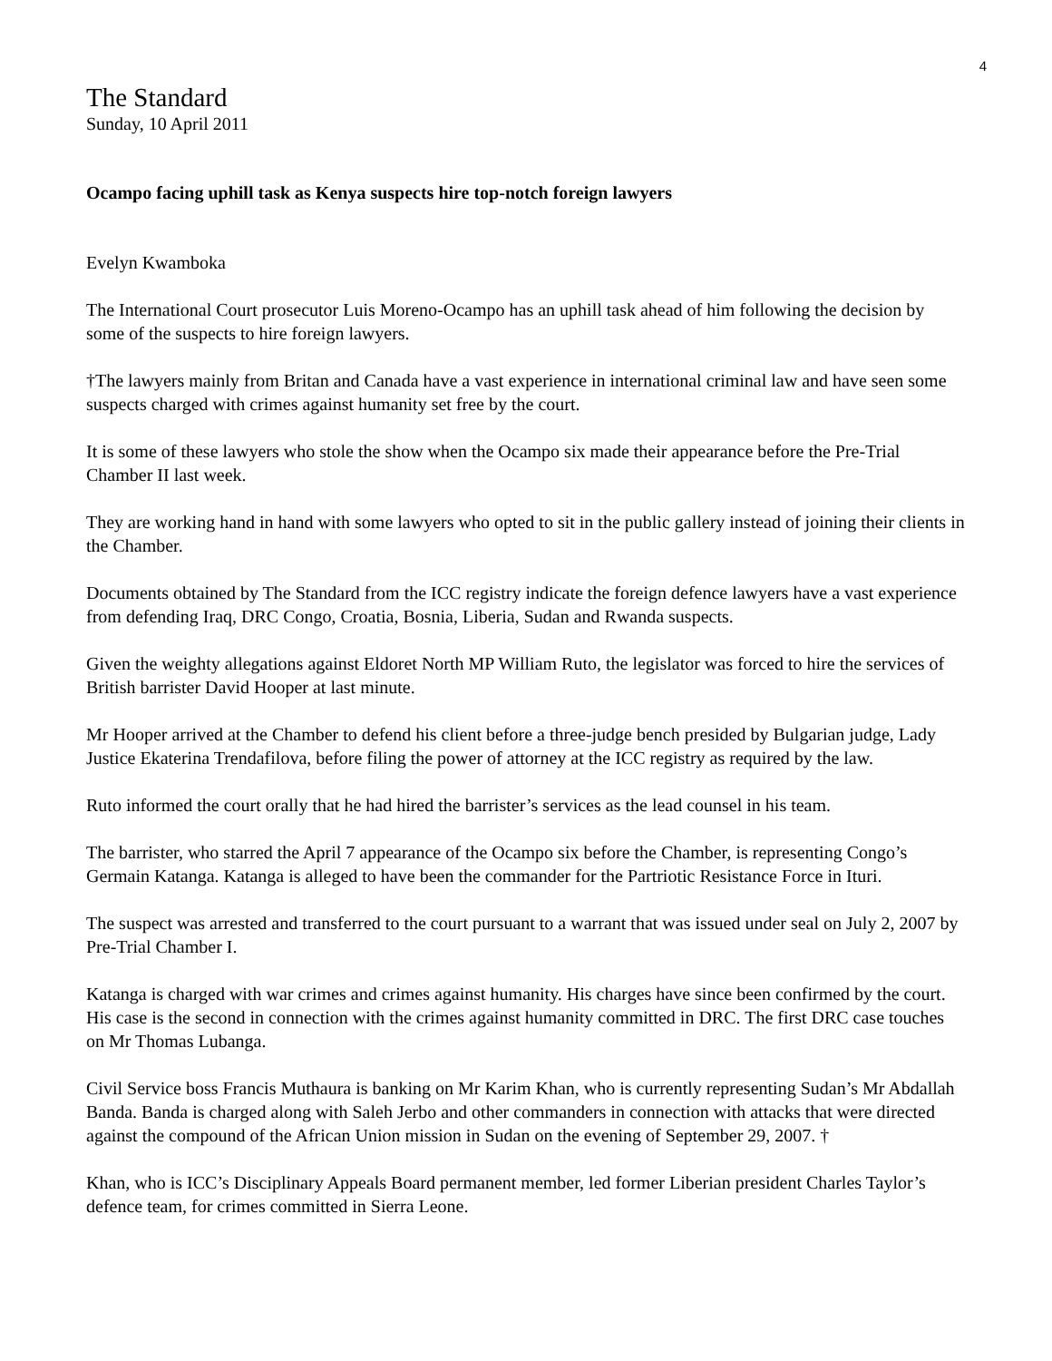4
The Standard
Sunday, 10 April 2011
Ocampo facing uphill task as Kenya suspects hire top-notch foreign lawyers
Evelyn Kwamboka
The International Court prosecutor Luis Moreno-Ocampo has an uphill task ahead of him following the decision by some of the suspects to hire foreign lawyers.
†The lawyers mainly from Britan and Canada have a vast experience in international criminal law and have seen some suspects charged with crimes against humanity set free by the court.
It is some of these lawyers who stole the show when the Ocampo six made their appearance before the Pre-Trial Chamber II last week.
They are working hand in hand with some lawyers who opted to sit in the public gallery instead of joining their clients in the Chamber.
Documents obtained by The Standard from the ICC registry indicate the foreign defence lawyers have a vast experience from defending Iraq, DRC Congo, Croatia, Bosnia, Liberia, Sudan and Rwanda suspects.
Given the weighty allegations against Eldoret North MP William Ruto, the legislator was forced to hire the services of British barrister David Hooper at last minute.
Mr Hooper arrived at the Chamber to defend his client before a three-judge bench presided by Bulgarian judge, Lady Justice Ekaterina Trendafilova, before filing the power of attorney at the ICC registry as required by the law.
Ruto informed the court orally that he had hired the barrister’s services as the lead counsel in his team.
The barrister, who starred the April 7 appearance of the Ocampo six before the Chamber, is representing Congo’s Germain Katanga. Katanga is alleged to have been the commander for the Partriotic Resistance Force in Ituri.
The suspect was arrested and transferred to the court pursuant to a warrant that was issued under seal on July 2, 2007 by Pre-Trial Chamber I.
Katanga is charged with war crimes and crimes against humanity. His charges have since been confirmed by the court. His case is the second in connection with the crimes against humanity committed in DRC. The first DRC case touches on Mr Thomas Lubanga.
Civil Service boss Francis Muthaura is banking on Mr Karim Khan, who is currently representing Sudan’s Mr Abdallah Banda. Banda is charged along with Saleh Jerbo and other commanders in connection with attacks that were directed against the compound of the African Union mission in Sudan on the evening of September 29, 2007. †
Khan, who is ICC’s Disciplinary Appeals Board permanent member, led former Liberian president Charles Taylor’s defence team, for crimes committed in Sierra Leone.